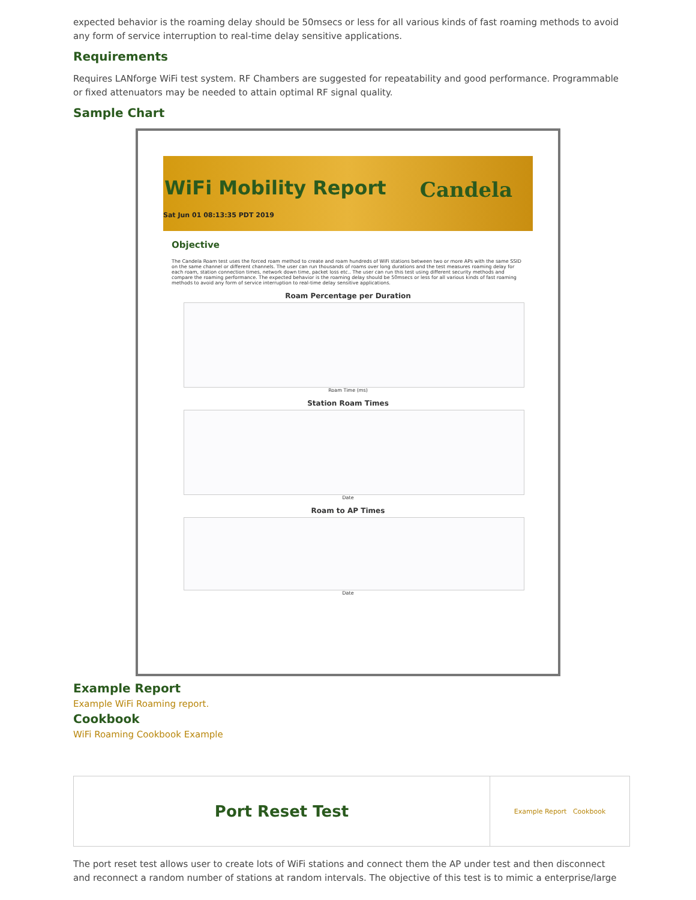expected behavior is the roaming delay should be 50msecs or less for all various kinds of fast roaming methods to avoid any form of service interruption to real-time delay sensitive applications.
Requirements
Requires LANforge WiFi test system. RF Chambers are suggested for repeatability and good performance. Programmable or fixed attenuators may be needed to attain optimal RF signal quality.
Sample Chart
WiFi Mobility Report
Sat Jun 01 08:13:35 PDT 2019
Candela
Objective
The Candela Roam test uses the forced roam method to create and roam hundreds of WiFi stations between two or more APs with the same SSID on the same channel or different channels. The user can run thousands of roams over long durations and the test measures roaming delay for each roam, station connection times, network down time, packet loss etc.. The user can run this test using different security methods and compare the roaming performance. The expected behavior is the roaming delay should be 50msecs or less for all various kinds of fast roaming methods to avoid any form of service interruption to real-time delay sensitive applications.
Roam Percentage per Duration
Roam Time (ms)
Station Roam Times
Date
Roam to AP Times
Date
Example Report
Example WiFi Roaming report.
Cookbook
WiFi Roaming Cookbook Example
| Port Reset Test | Example Report Cookbook |
The port reset test allows user to create lots of WiFi stations and connect them the AP under test and then disconnect and reconnect a random number of stations at random intervals. The objective of this test is to mimic a enterprise/large